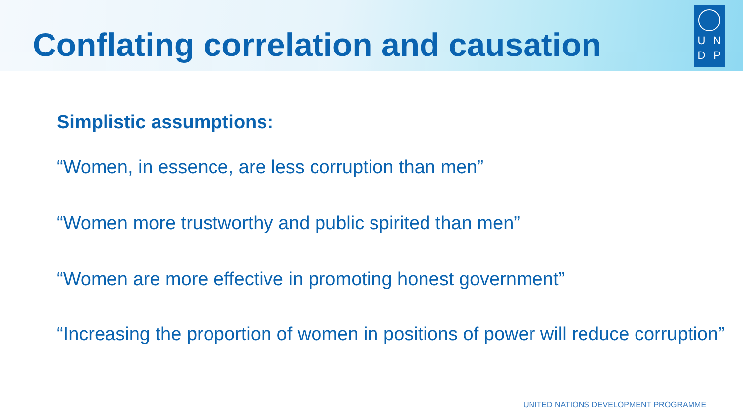Conflating correlation and causation
UNDP
Simplistic assumptions:
“Women, in essence, are less corruption than men”
“Women more trustworthy and public spirited than men”
“Women are more effective in promoting honest government”
“Increasing the proportion of women in positions of power will reduce corruption”
UNITED NATIONS DEVELOPMENT PROGRAMME